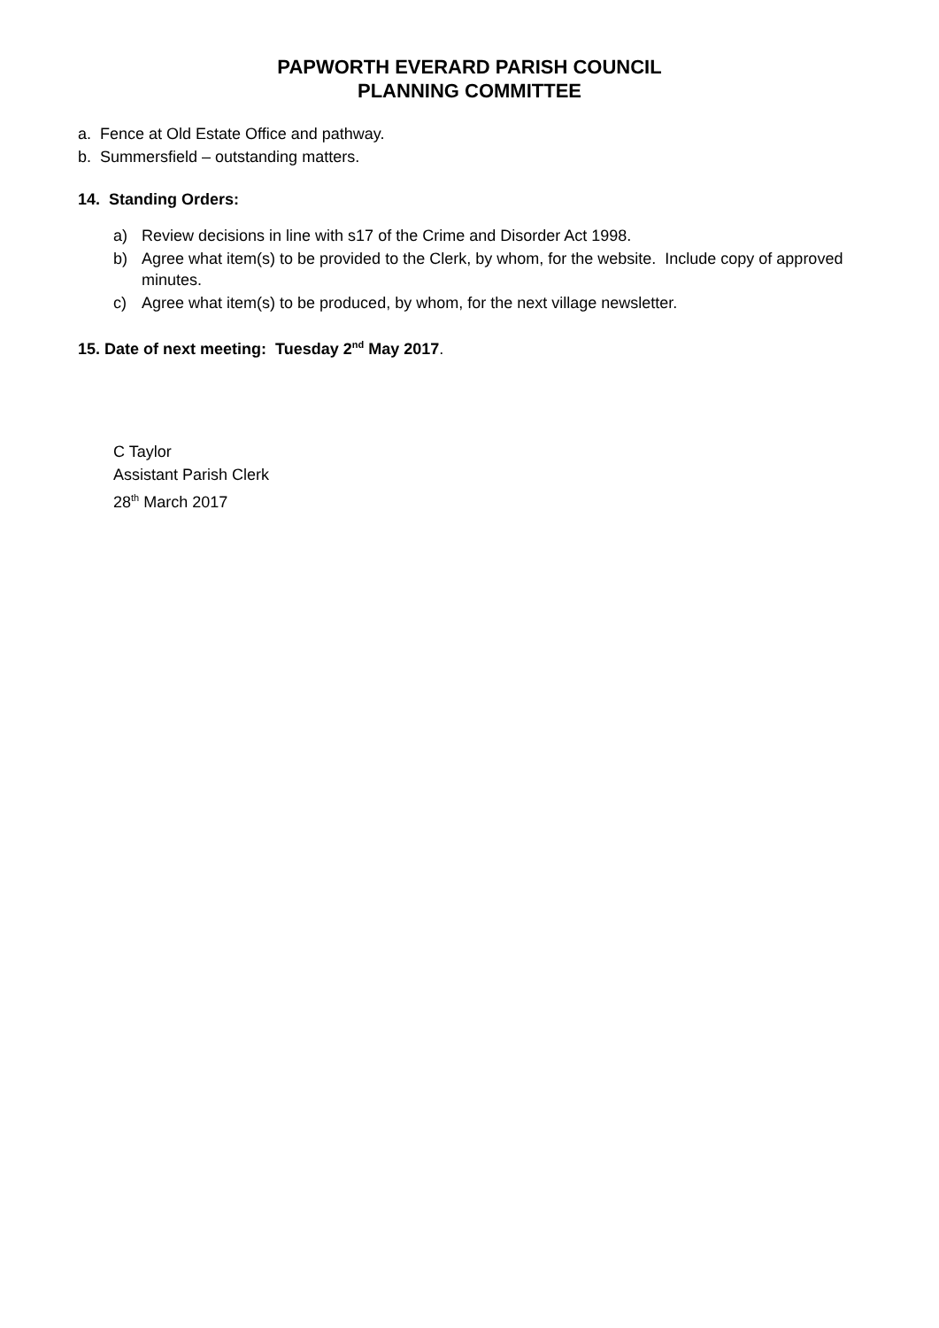PAPWORTH EVERARD PARISH COUNCIL
PLANNING COMMITTEE
a. Fence at Old Estate Office and pathway.
b. Summersfield – outstanding matters.
14. Standing Orders:
a) Review decisions in line with s17 of the Crime and Disorder Act 1998.
b) Agree what item(s) to be provided to the Clerk, by whom, for the website. Include copy of approved minutes.
c) Agree what item(s) to be produced, by whom, for the next village newsletter.
15. Date of next meeting: Tuesday 2<sup>nd</sup> May 2017.
C Taylor
Assistant Parish Clerk
28<sup>th</sup> March 2017